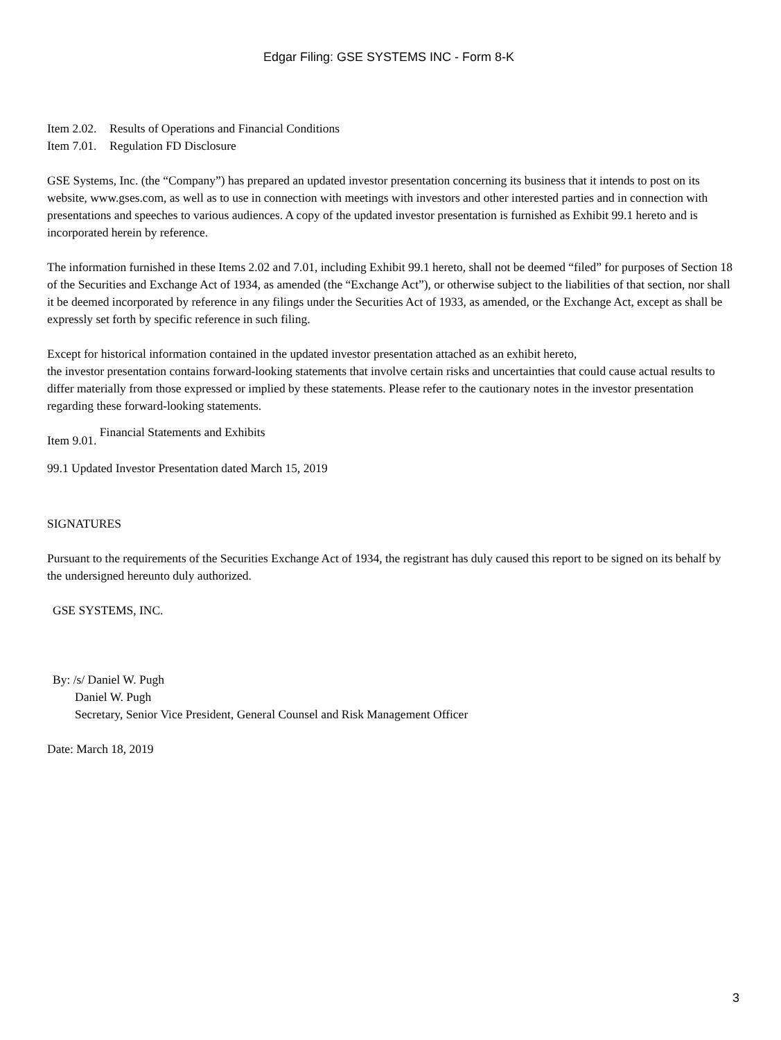Edgar Filing: GSE SYSTEMS INC - Form 8-K
Item 2.02. Results of Operations and Financial Conditions
Item 7.01. Regulation FD Disclosure
GSE Systems, Inc. (the “Company”) has prepared an updated investor presentation concerning its business that it intends to post on its website, www.gses.com, as well as to use in connection with meetings with investors and other interested parties and in connection with presentations and speeches to various audiences. A copy of the updated investor presentation is furnished as Exhibit 99.1 hereto and is incorporated herein by reference.
The information furnished in these Items 2.02 and 7.01, including Exhibit 99.1 hereto, shall not be deemed “filed” for purposes of Section 18 of the Securities and Exchange Act of 1934, as amended (the “Exchange Act”), or otherwise subject to the liabilities of that section, nor shall it be deemed incorporated by reference in any filings under the Securities Act of 1933, as amended, or the Exchange Act, except as shall be expressly set forth by specific reference in such filing.
Except for historical information contained in the updated investor presentation attached as an exhibit hereto,
the investor presentation contains forward-looking statements that involve certain risks and uncertainties that could cause actual results to differ materially from those expressed or implied by these statements. Please refer to the cautionary notes in the investor presentation regarding these forward-looking statements.
Item 9.01. Financial Statements and Exhibits
99.1 Updated Investor Presentation dated March 15, 2019
SIGNATURES
Pursuant to the requirements of the Securities Exchange Act of 1934, the registrant has duly caused this report to be signed on its behalf by the undersigned hereunto duly authorized.
GSE SYSTEMS, INC.
By: /s/ Daniel W. Pugh
Daniel W. Pugh
Secretary, Senior Vice President, General Counsel and Risk Management Officer
Date: March 18, 2019
3